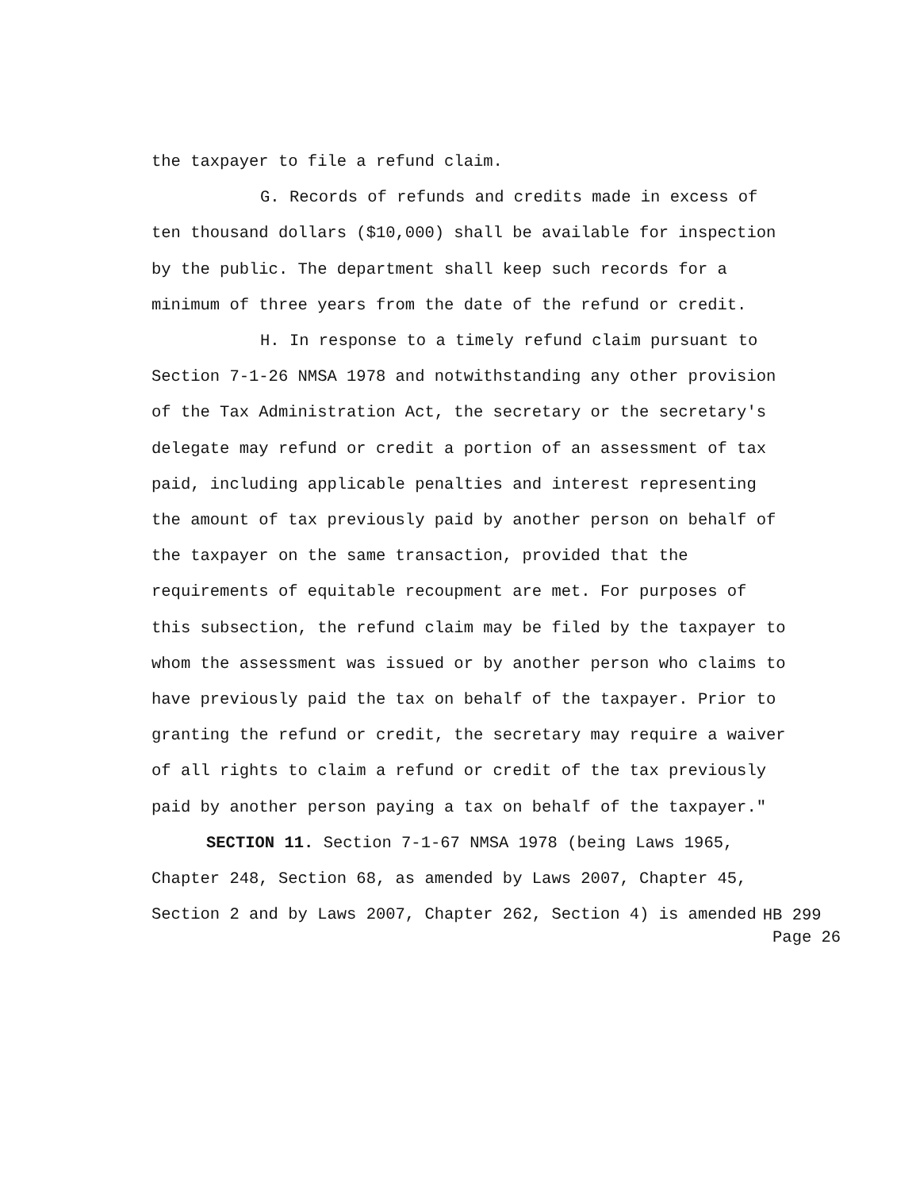the taxpayer to file a refund claim.
G. Records of refunds and credits made in excess of ten thousand dollars ($10,000) shall be available for inspection by the public. The department shall keep such records for a minimum of three years from the date of the refund or credit.
H. In response to a timely refund claim pursuant to Section 7-1-26 NMSA 1978 and notwithstanding any other provision of the Tax Administration Act, the secretary or the secretary's delegate may refund or credit a portion of an assessment of tax paid, including applicable penalties and interest representing the amount of tax previously paid by another person on behalf of the taxpayer on the same transaction, provided that the requirements of equitable recoupment are met. For purposes of this subsection, the refund claim may be filed by the taxpayer to whom the assessment was issued or by another person who claims to have previously paid the tax on behalf of the taxpayer. Prior to granting the refund or credit, the secretary may require a waiver of all rights to claim a refund or credit of the tax previously paid by another person paying a tax on behalf of the taxpayer."
SECTION 11. Section 7-1-67 NMSA 1978 (being Laws 1965, Chapter 248, Section 68, as amended by Laws 2007, Chapter 45,
Section 2 and by Laws 2007, Chapter 262, Section 4) is amended
HB 299
Page 26